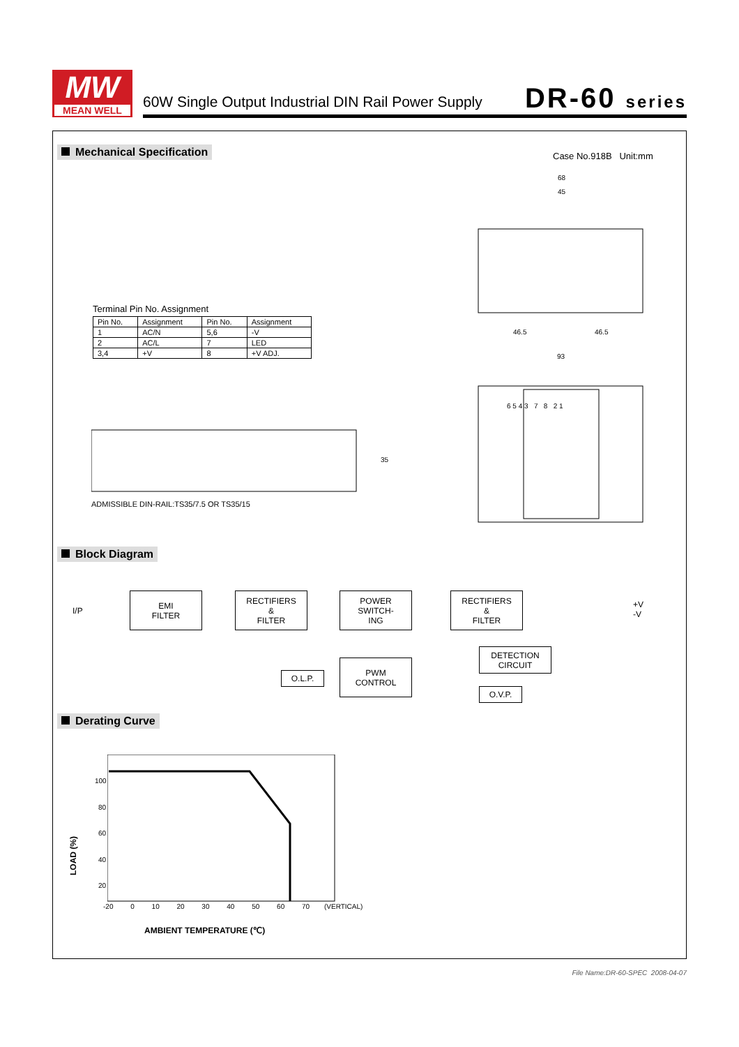MW
MEAN WELL
60W Single Output Industrial DIN Rail Power Supply
DR-60 series
Mechanical Specification Case No.918B Unit:mm
Terminal Pin No. Assignment
| Pin No. | Assignment | Pin No. | Assignment |
| --- | --- | --- | --- |
| 1 | AC/N | 5,6 | -V |
| 2 | AC/L | 7 | LED |
| 3,4 | +V | 8 | +V ADJ. |
68
45
46.5 46.5
93
6 5 4 3 7 8 2 1
35
ADMISSIBLE DIN-RAIL:TS35/7.5 OR TS35/15
Block Diagram
I/P
EMI
FILTER
RECTIFIERS
&
FILTER
POWER
SWITCH-
ING
RECTIFIERS
&
FILTER
+V
-V
DETECTION
CIRCUIT
O.L.P.
PWM
CONTROL
O.V.P.
Derating Curve
100
80
60
40
20
LOAD (%)
-20 0 10 20 30 40 50 60 70 (VERTICAL)
AMBIENT TEMPERATURE (℃)
File Name:DR-60-SPEC 2008-04-07